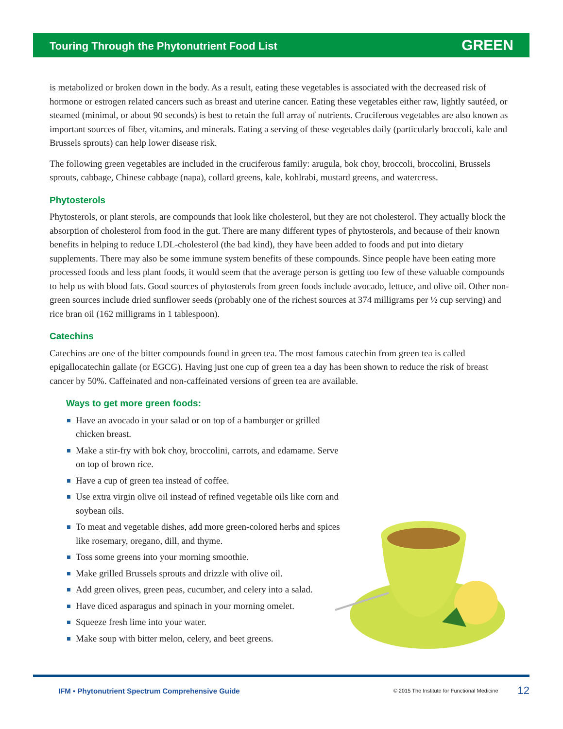Touring Through the Phytonutrient Food List GREEN
is metabolized or broken down in the body. As a result, eating these vegetables is associated with the decreased risk of hormone or estrogen related cancers such as breast and uterine cancer. Eating these vegetables either raw, lightly sautéed, or steamed (minimal, or about 90 seconds) is best to retain the full array of nutrients. Cruciferous vegetables are also known as important sources of fiber, vitamins, and minerals. Eating a serving of these vegetables daily (particularly broccoli, kale and Brussels sprouts) can help lower disease risk.
The following green vegetables are included in the cruciferous family: arugula, bok choy, broccoli, broccolini, Brussels sprouts, cabbage, Chinese cabbage (napa), collard greens, kale, kohlrabi, mustard greens, and watercress.
Phytosterols
Phytosterols, or plant sterols, are compounds that look like cholesterol, but they are not cholesterol. They actually block the absorption of cholesterol from food in the gut. There are many different types of phytosterols, and because of their known benefits in helping to reduce LDL-cholesterol (the bad kind), they have been added to foods and put into dietary supplements. There may also be some immune system benefits of these compounds. Since people have been eating more processed foods and less plant foods, it would seem that the average person is getting too few of these valuable compounds to help us with blood fats. Good sources of phytosterols from green foods include avocado, lettuce, and olive oil. Other non-green sources include dried sunflower seeds (probably one of the richest sources at 374 milligrams per ½ cup serving) and rice bran oil (162 milligrams in 1 tablespoon).
Catechins
Catechins are one of the bitter compounds found in green tea. The most famous catechin from green tea is called epigallocatechin gallate (or EGCG). Having just one cup of green tea a day has been shown to reduce the risk of breast cancer by 50%. Caffeinated and non-caffeinated versions of green tea are available.
Ways to get more green foods:
Have an avocado in your salad or on top of a hamburger or grilled chicken breast.
Make a stir-fry with bok choy, broccolini, carrots, and edamame. Serve on top of brown rice.
Have a cup of green tea instead of coffee.
Use extra virgin olive oil instead of refined vegetable oils like corn and soybean oils.
To meat and vegetable dishes, add more green-colored herbs and spices like rosemary, oregano, dill, and thyme.
Toss some greens into your morning smoothie.
Make grilled Brussels sprouts and drizzle with olive oil.
Add green olives, green peas, cucumber, and celery into a salad.
Have diced asparagus and spinach in your morning omelet.
Squeeze fresh lime into your water.
Make soup with bitter melon, celery, and beet greens.
IFM ▪ Phytonutrient Spectrum Comprehensive Guide © 2015 The Institute for Functional Medicine 12